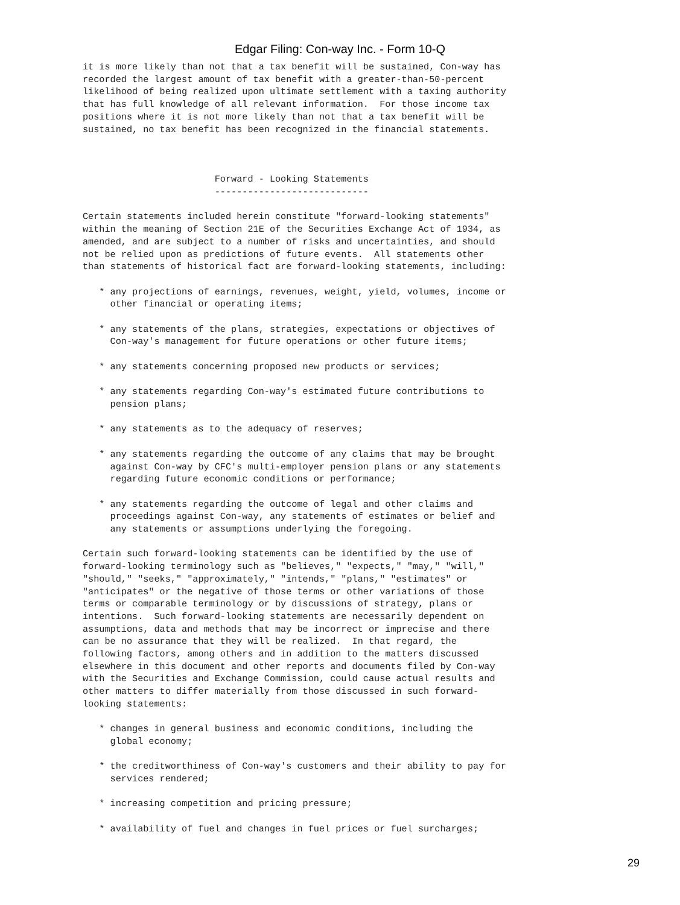Edgar Filing: Con-way Inc. - Form 10-Q
it is more likely than not that a tax benefit will be sustained, Con-way has
recorded the largest amount of tax benefit with a greater-than-50-percent
likelihood of being realized upon ultimate settlement with a taxing authority
that has full knowledge of all relevant information.  For those income tax
positions where it is not more likely than not that a tax benefit will be
sustained, no tax benefit has been recognized in the financial statements.



                        Forward - Looking Statements
                        ----------------------------

Certain statements included herein constitute "forward-looking statements"
within the meaning of Section 21E of the Securities Exchange Act of 1934, as
amended, and are subject to a number of risks and uncertainties, and should
not be relied upon as predictions of future events.  All statements other
than statements of historical fact are forward-looking statements, including:

   * any projections of earnings, revenues, weight, yield, volumes, income or
     other financial or operating items;

   * any statements of the plans, strategies, expectations or objectives of
     Con-way's management for future operations or other future items;

   * any statements concerning proposed new products or services;

   * any statements regarding Con-way's estimated future contributions to
     pension plans;

   * any statements as to the adequacy of reserves;

   * any statements regarding the outcome of any claims that may be brought
     against Con-way by CFC's multi-employer pension plans or any statements
     regarding future economic conditions or performance;

   * any statements regarding the outcome of legal and other claims and
     proceedings against Con-way, any statements of estimates or belief and
     any statements or assumptions underlying the foregoing.

Certain such forward-looking statements can be identified by the use of
forward-looking terminology such as "believes," "expects," "may," "will,"
"should," "seeks," "approximately," "intends," "plans," "estimates" or
"anticipates" or the negative of those terms or other variations of those
terms or comparable terminology or by discussions of strategy, plans or
intentions.  Such forward-looking statements are necessarily dependent on
assumptions, data and methods that may be incorrect or imprecise and there
can be no assurance that they will be realized.  In that regard, the
following factors, among others and in addition to the matters discussed
elsewhere in this document and other reports and documents filed by Con-way
with the Securities and Exchange Commission, could cause actual results and
other matters to differ materially from those discussed in such forward-
looking statements:

   * changes in general business and economic conditions, including the
     global economy;

   * the creditworthiness of Con-way's customers and their ability to pay for
     services rendered;

   * increasing competition and pricing pressure;

   * availability of fuel and changes in fuel prices or fuel surcharges;
29